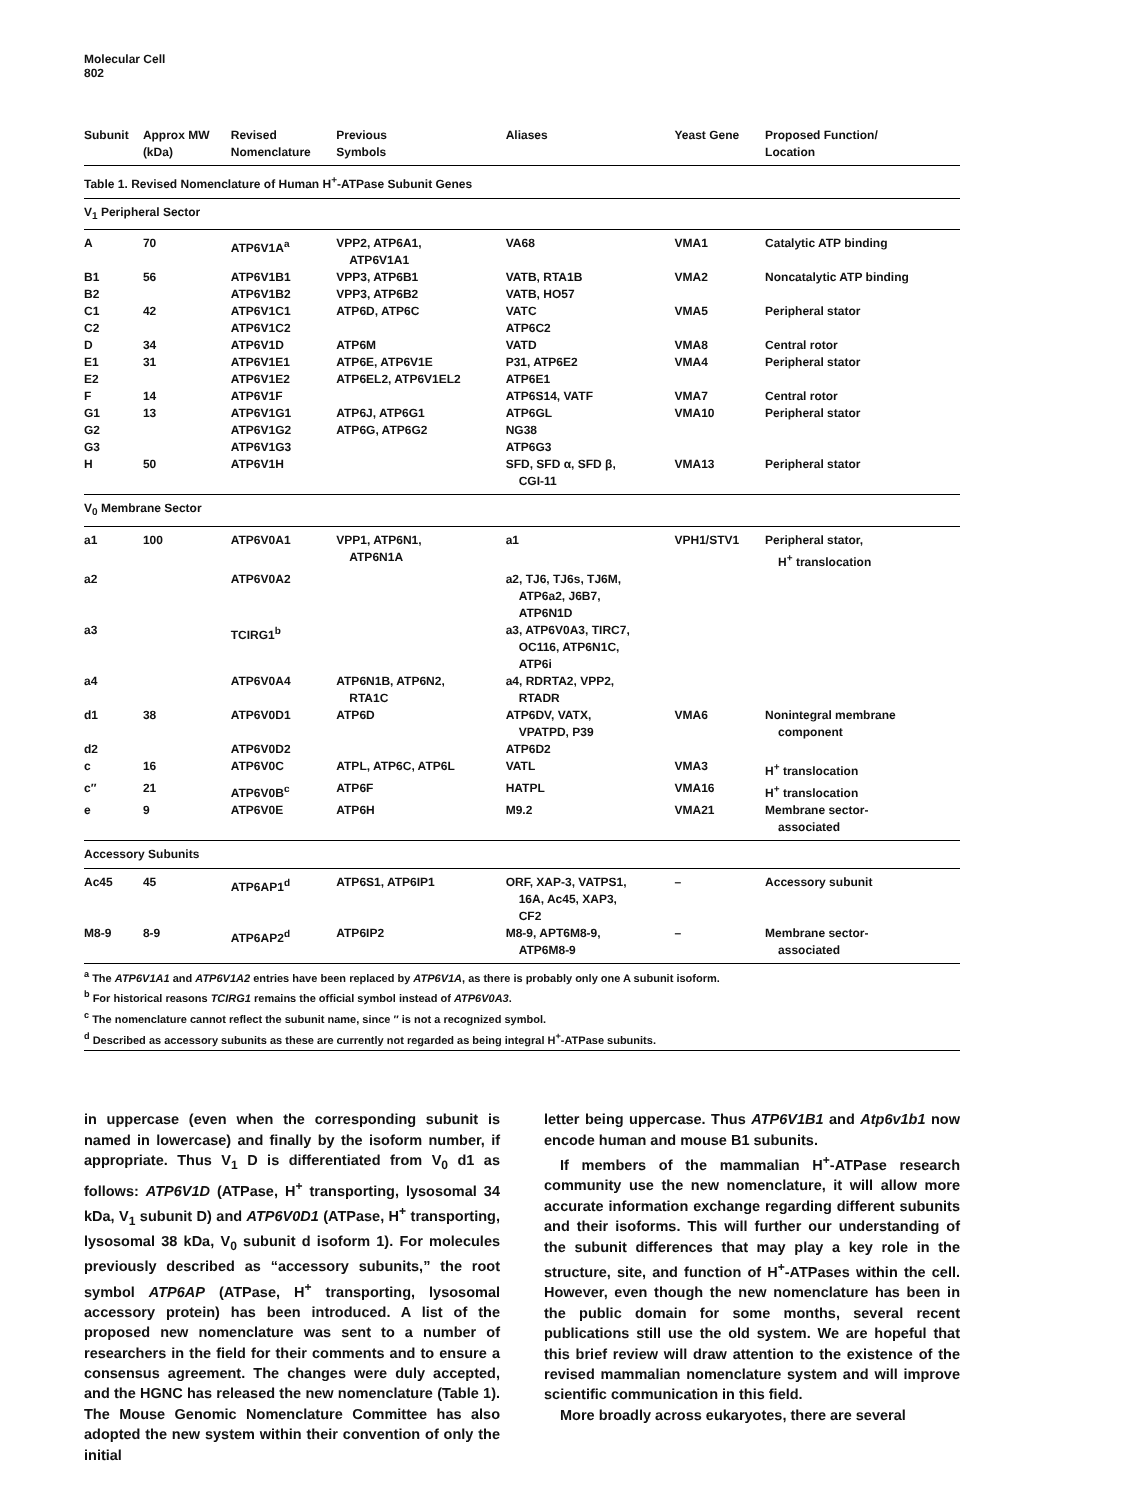Molecular Cell
802
| Table 1. Revised Nomenclature of Human H<sup>+</sup>-ATPase Subunit Genes | | | | | | |
| Subunit | Approx MW (kDa) | Revised Nomenclature | Previous Symbols | Aliases | Yeast Gene | Proposed Function/ Location |
| V<sub>1</sub> Peripheral Sector | | | | | | |
| A | 70 | ATP6V1A<sup>a</sup> | VPP2, ATP6A1, ATP6V1A1 | VA68 | VMA1 | Catalytic ATP binding |
| B1 | 56 | ATP6V1B1 | VPP3, ATP6B1 | VATB, RTA1B | VMA2 | Noncatalytic ATP binding |
| B2 | | ATP6V1B2 | VPP3, ATP6B2 | VATB, HO57 | | |
| C1 | 42 | ATP6V1C1 | ATP6D, ATP6C | VATC | VMA5 | Peripheral stator |
| C2 | | ATP6V1C2 | | ATP6C2 | | |
| D | 34 | ATP6V1D | ATP6M | VATD | VMA8 | Central rotor |
| E1 | 31 | ATP6V1E1 | ATP6E, ATP6V1E | P31, ATP6E2 | VMA4 | Peripheral stator |
| E2 | | ATP6V1E2 | ATP6EL2, ATP6V1EL2 | ATP6E1 | | |
| F | 14 | ATP6V1F | | ATP6S14, VATF | VMA7 | Central rotor |
| G1 | 13 | ATP6V1G1 | ATP6J, ATP6G1 | ATP6GL | VMA10 | Peripheral stator |
| G2 | | ATP6V1G2 | ATP6G, ATP6G2 | NG38 | | |
| G3 | | ATP6V1G3 | | ATP6G3 | | |
| H | 50 | ATP6V1H | | SFD, SFD α, SFD β, CGI-11 | VMA13 | Peripheral stator |
| V<sub>0</sub> Membrane Sector | | | | | | |
| a1 | 100 | ATP6V0A1 | VPP1, ATP6N1, ATP6N1A | a1 | VPH1/STV1 | Peripheral stator, H<sup>+</sup> translocation |
| a2 | | ATP6V0A2 | | a2, TJ6, TJ6s, TJ6M, ATP6a2, J6B7, ATP6N1D | | |
| a3 | | TCIRG1<sup>b</sup> | | a3, ATP6V0A3, TIRC7, OC116, ATP6N1C, ATP6i | | |
| a4 | | ATP6V0A4 | ATP6N1B, ATP6N2, RTA1C | a4, RDRTA2, VPP2, RTADR | | |
| d1 | 38 | ATP6V0D1 | ATP6D | ATP6DV, VATX, VPATPD, P39 | VMA6 | Nonintegral membrane component |
| d2 | | ATP6V0D2 | | ATP6D2 | | |
| c | 16 | ATP6V0C | ATPL, ATP6C, ATP6L | VATL | VMA3 | H<sup>+</sup> translocation |
| c″ | 21 | ATP6V0B<sup>c</sup> | ATP6F | HATPL | VMA16 | H<sup>+</sup> translocation |
| e | 9 | ATP6V0E | ATP6H | M9.2 | VMA21 | Membrane sector- associated |
| Accessory Subunits | | | | | | |
| Ac45 | 45 | ATP6AP1<sup>d</sup> | ATP6S1, ATP6IP1 | ORF, XAP-3, VATPS1, 16A, Ac45, XAP3, CF2 | – | Accessory subunit |
| M8-9 | 8-9 | ATP6AP2<sup>d</sup> | ATP6IP2 | M8-9, APT6M8-9, ATP6M8-9 | – | Membrane sector- associated |
<sup>a</sup> The ATP6V1A1 and ATP6V1A2 entries have been replaced by ATP6V1A, as there is probably only one A subunit isoform.
<sup>b</sup> For historical reasons TCIRG1 remains the official symbol instead of ATP6V0A3.
<sup>c</sup> The nomenclature cannot reflect the subunit name, since ″ is not a recognized symbol.
<sup>d</sup> Described as accessory subunits as these are currently not regarded as being integral H<sup>+</sup>-ATPase subunits.
in uppercase (even when the corresponding subunit is named in lowercase) and finally by the isoform number, if appropriate. Thus V<sub>1</sub> D is differentiated from V<sub>0</sub> d1 as follows: ATP6V1D (ATPase, H<sup>+</sup> transporting, lysosomal 34 kDa, V<sub>1</sub> subunit D) and ATP6V0D1 (ATPase, H<sup>+</sup> transporting, lysosomal 38 kDa, V<sub>0</sub> subunit d isoform 1). For molecules previously described as “accessory subunits,” the root symbol ATP6AP (ATPase, H<sup>+</sup> transporting, lysosomal accessory protein) has been introduced. A list of the proposed new nomenclature was sent to a number of researchers in the field for their comments and to ensure a consensus agreement. The changes were duly accepted, and the HGNC has released the new nomenclature (Table 1). The Mouse Genomic Nomenclature Committee has also adopted the new system within their convention of only the initial
letter being uppercase. Thus ATP6V1B1 and Atp6v1b1 now encode human and mouse B1 subunits.
If members of the mammalian H<sup>+</sup>-ATPase research community use the new nomenclature, it will allow more accurate information exchange regarding different subunits and their isoforms. This will further our understanding of the subunit differences that may play a key role in the structure, site, and function of H<sup>+</sup>-ATPases within the cell. However, even though the new nomenclature has been in the public domain for some months, several recent publications still use the old system. We are hopeful that this brief review will draw attention to the existence of the revised mammalian nomenclature system and will improve scientific communication in this field.
More broadly across eukaryotes, there are several